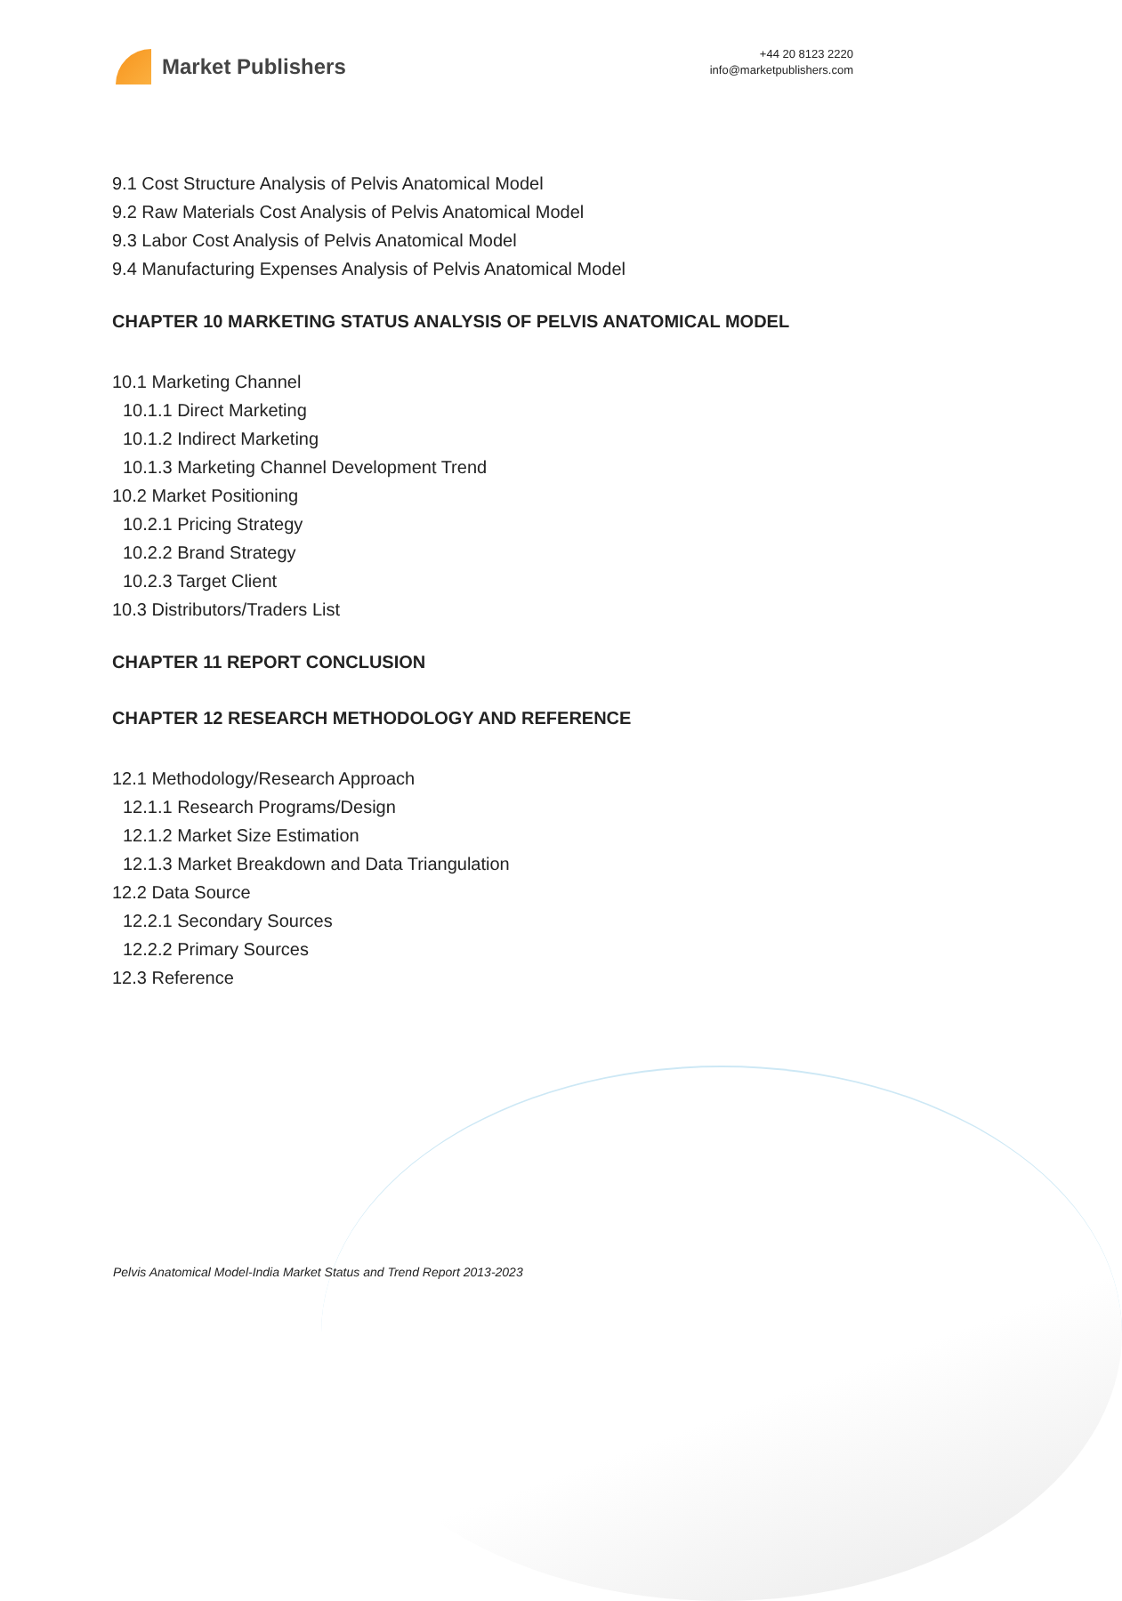Market Publishers
+44 20 8123 2220
info@marketpublishers.com
9.1 Cost Structure Analysis of Pelvis Anatomical Model
9.2 Raw Materials Cost Analysis of Pelvis Anatomical Model
9.3 Labor Cost Analysis of Pelvis Anatomical Model
9.4 Manufacturing Expenses Analysis of Pelvis Anatomical Model
CHAPTER 10 MARKETING STATUS ANALYSIS OF PELVIS ANATOMICAL MODEL
10.1 Marketing Channel
10.1.1 Direct Marketing
10.1.2 Indirect Marketing
10.1.3 Marketing Channel Development Trend
10.2 Market Positioning
10.2.1 Pricing Strategy
10.2.2 Brand Strategy
10.2.3 Target Client
10.3 Distributors/Traders List
CHAPTER 11 REPORT CONCLUSION
CHAPTER 12 RESEARCH METHODOLOGY AND REFERENCE
12.1 Methodology/Research Approach
12.1.1 Research Programs/Design
12.1.2 Market Size Estimation
12.1.3 Market Breakdown and Data Triangulation
12.2 Data Source
12.2.1 Secondary Sources
12.2.2 Primary Sources
12.3 Reference
Pelvis Anatomical Model-India Market Status and Trend Report 2013-2023